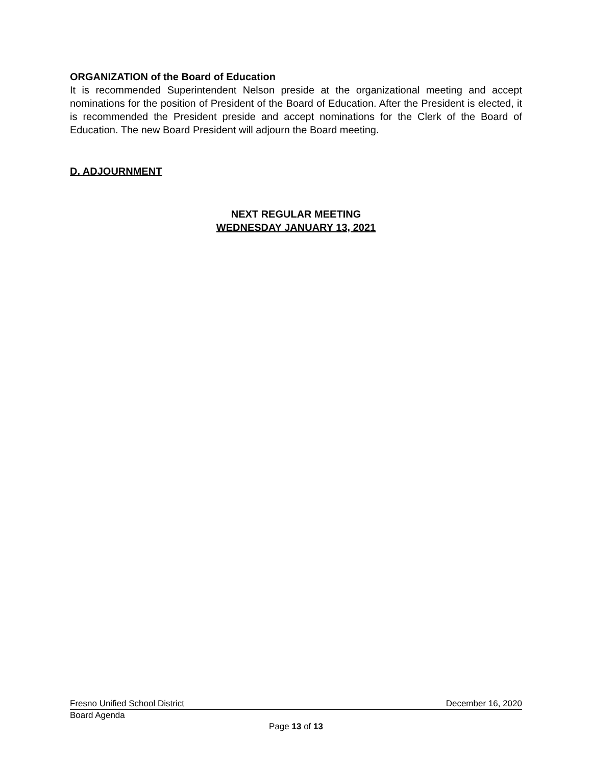ORGANIZATION of the Board of Education
It is recommended Superintendent Nelson preside at the organizational meeting and accept nominations for the position of President of the Board of Education. After the President is elected, it is recommended the President preside and accept nominations for the Clerk of the Board of Education. The new Board President will adjourn the Board meeting.
D. ADJOURNMENT
NEXT REGULAR MEETING
WEDNESDAY JANUARY 13, 2021
Fresno Unified School District December 16, 2020
Board Agenda
Page 13 of 13